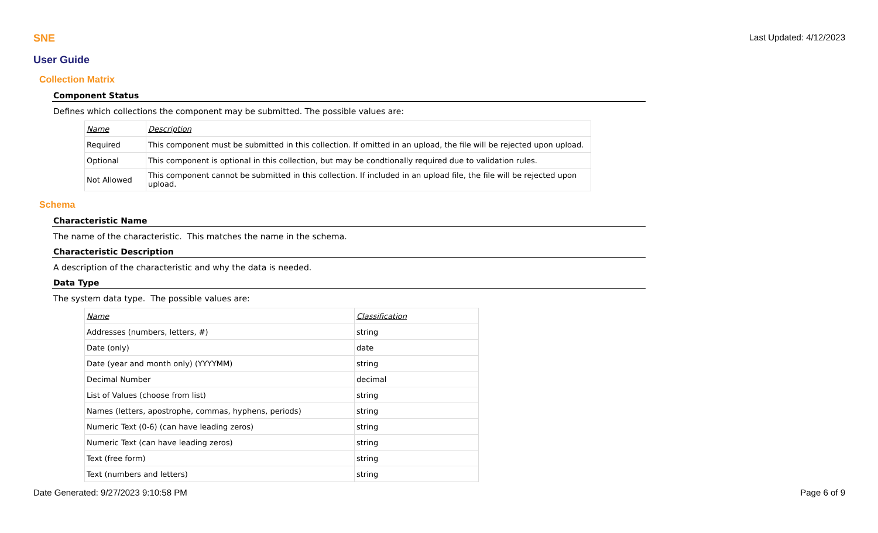SNE Last Updated: 4/12/2023
User Guide
Collection Matrix
Component Status
Defines which collections the component may be submitted. The possible values are:
| Name | Description |
| --- | --- |
| Required | This component must be submitted in this collection. If omitted in an upload, the file will be rejected upon upload. |
| Optional | This component is optional in this collection, but may be condtionally required due to validation rules. |
| Not Allowed | This component cannot be submitted in this collection. If included in an upload file, the file will be rejected upon upload. |
Schema
Characteristic Name
The name of the characteristic. This matches the name in the schema.
Characteristic Description
A description of the characteristic and why the data is needed.
Data Type
The system data type. The possible values are:
| Name | Classification |
| --- | --- |
| Addresses (numbers, letters, #) | string |
| Date (only) | date |
| Date (year and month only) (YYYYMM) | string |
| Decimal Number | decimal |
| List of Values (choose from list) | string |
| Names (letters, apostrophe, commas, hyphens, periods) | string |
| Numeric Text (0-6) (can have leading zeros) | string |
| Numeric Text (can have leading zeros) | string |
| Text (free form) | string |
| Text (numbers and letters) | string |
Date Generated: 9/27/2023 9:10:58 PM Page 6 of 9